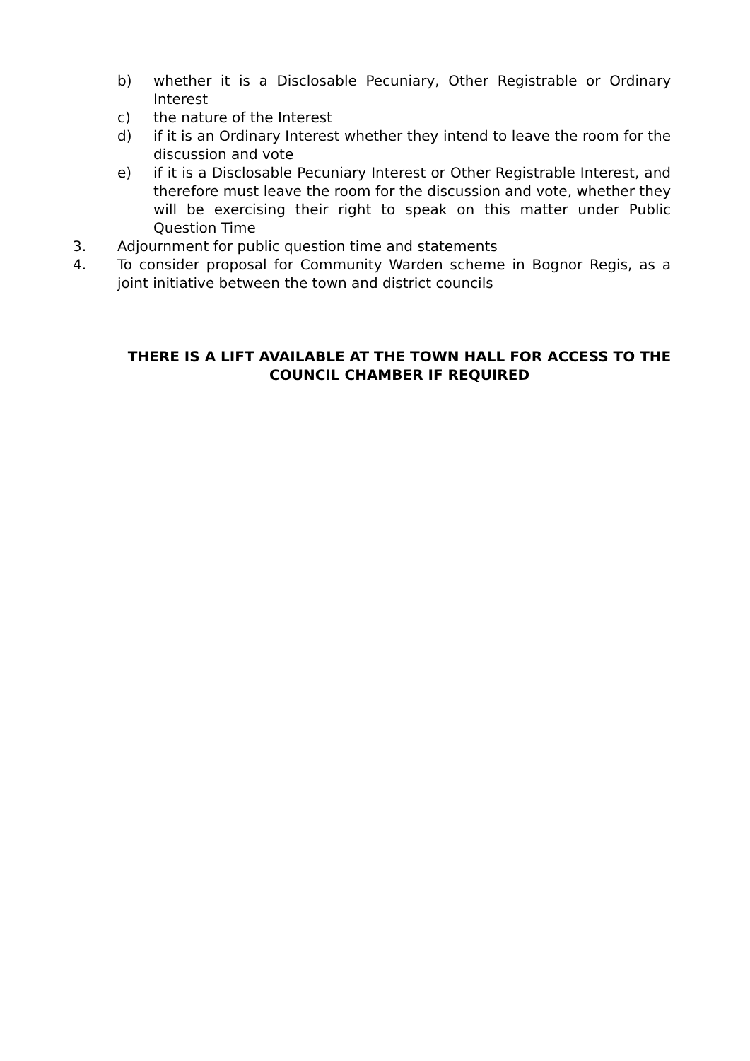b) whether it is a Disclosable Pecuniary, Other Registrable or Ordinary Interest
c) the nature of the Interest
d) if it is an Ordinary Interest whether they intend to leave the room for the discussion and vote
e) if it is a Disclosable Pecuniary Interest or Other Registrable Interest, and therefore must leave the room for the discussion and vote, whether they will be exercising their right to speak on this matter under Public Question Time
3. Adjournment for public question time and statements
4. To consider proposal for Community Warden scheme in Bognor Regis, as a joint initiative between the town and district councils
THERE IS A LIFT AVAILABLE AT THE TOWN HALL FOR ACCESS TO THE COUNCIL CHAMBER IF REQUIRED